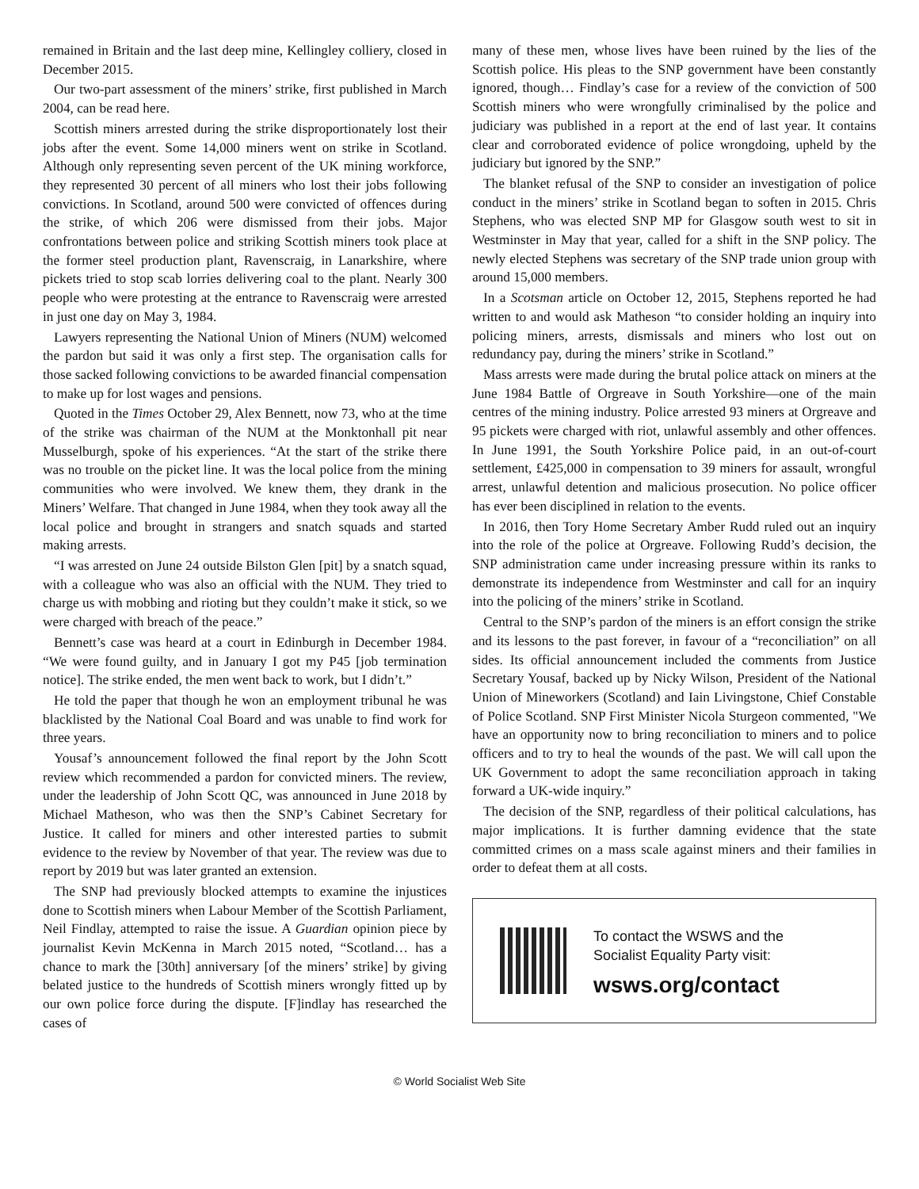remained in Britain and the last deep mine, Kellingley colliery, closed in December 2015.
Our two-part assessment of the miners’ strike, first published in March 2004, can be read here.
Scottish miners arrested during the strike disproportionately lost their jobs after the event. Some 14,000 miners went on strike in Scotland. Although only representing seven percent of the UK mining workforce, they represented 30 percent of all miners who lost their jobs following convictions. In Scotland, around 500 were convicted of offences during the strike, of which 206 were dismissed from their jobs. Major confrontations between police and striking Scottish miners took place at the former steel production plant, Ravenscraig, in Lanarkshire, where pickets tried to stop scab lorries delivering coal to the plant. Nearly 300 people who were protesting at the entrance to Ravenscraig were arrested in just one day on May 3, 1984.
Lawyers representing the National Union of Miners (NUM) welcomed the pardon but said it was only a first step. The organisation calls for those sacked following convictions to be awarded financial compensation to make up for lost wages and pensions.
Quoted in the Times October 29, Alex Bennett, now 73, who at the time of the strike was chairman of the NUM at the Monktonhall pit near Musselburgh, spoke of his experiences. “At the start of the strike there was no trouble on the picket line. It was the local police from the mining communities who were involved. We knew them, they drank in the Miners’ Welfare. That changed in June 1984, when they took away all the local police and brought in strangers and snatch squads and started making arrests.
“I was arrested on June 24 outside Bilston Glen [pit] by a snatch squad, with a colleague who was also an official with the NUM. They tried to charge us with mobbing and rioting but they couldn’t make it stick, so we were charged with breach of the peace.”
Bennett’s case was heard at a court in Edinburgh in December 1984. “We were found guilty, and in January I got my P45 [job termination notice]. The strike ended, the men went back to work, but I didn’t.”
He told the paper that though he won an employment tribunal he was blacklisted by the National Coal Board and was unable to find work for three years.
Yousaf’s announcement followed the final report by the John Scott review which recommended a pardon for convicted miners. The review, under the leadership of John Scott QC, was announced in June 2018 by Michael Matheson, who was then the SNP’s Cabinet Secretary for Justice. It called for miners and other interested parties to submit evidence to the review by November of that year. The review was due to report by 2019 but was later granted an extension.
The SNP had previously blocked attempts to examine the injustices done to Scottish miners when Labour Member of the Scottish Parliament, Neil Findlay, attempted to raise the issue. A Guardian opinion piece by journalist Kevin McKenna in March 2015 noted, “Scotland… has a chance to mark the [30th] anniversary [of the miners’ strike] by giving belated justice to the hundreds of Scottish miners wrongly fitted up by our own police force during the dispute. [F]indlay has researched the cases of
many of these men, whose lives have been ruined by the lies of the Scottish police. His pleas to the SNP government have been constantly ignored, though… Findlay’s case for a review of the conviction of 500 Scottish miners who were wrongfully criminalised by the police and judiciary was published in a report at the end of last year. It contains clear and corroborated evidence of police wrongdoing, upheld by the judiciary but ignored by the SNP.”
The blanket refusal of the SNP to consider an investigation of police conduct in the miners’ strike in Scotland began to soften in 2015. Chris Stephens, who was elected SNP MP for Glasgow south west to sit in Westminster in May that year, called for a shift in the SNP policy. The newly elected Stephens was secretary of the SNP trade union group with around 15,000 members.
In a Scotsman article on October 12, 2015, Stephens reported he had written to and would ask Matheson “to consider holding an inquiry into policing miners, arrests, dismissals and miners who lost out on redundancy pay, during the miners’ strike in Scotland.”
Mass arrests were made during the brutal police attack on miners at the June 1984 Battle of Orgreave in South Yorkshire—one of the main centres of the mining industry. Police arrested 93 miners at Orgreave and 95 pickets were charged with riot, unlawful assembly and other offences. In June 1991, the South Yorkshire Police paid, in an out-of-court settlement, £425,000 in compensation to 39 miners for assault, wrongful arrest, unlawful detention and malicious prosecution. No police officer has ever been disciplined in relation to the events.
In 2016, then Tory Home Secretary Amber Rudd ruled out an inquiry into the role of the police at Orgreave. Following Rudd’s decision, the SNP administration came under increasing pressure within its ranks to demonstrate its independence from Westminster and call for an inquiry into the policing of the miners’ strike in Scotland.
Central to the SNP’s pardon of the miners is an effort consign the strike and its lessons to the past forever, in favour of a “reconciliation” on all sides. Its official announcement included the comments from Justice Secretary Yousaf, backed up by Nicky Wilson, President of the National Union of Mineworkers (Scotland) and Iain Livingstone, Chief Constable of Police Scotland. SNP First Minister Nicola Sturgeon commented, "We have an opportunity now to bring reconciliation to miners and to police officers and to try to heal the wounds of the past. We will call upon the UK Government to adopt the same reconciliation approach in taking forward a UK-wide inquiry.”
The decision of the SNP, regardless of their political calculations, has major implications. It is further damning evidence that the state committed crimes on a mass scale against miners and their families in order to defeat them at all costs.
To contact the WSWS and the
Socialist Equality Party visit:
wsws.org/contact
© World Socialist Web Site